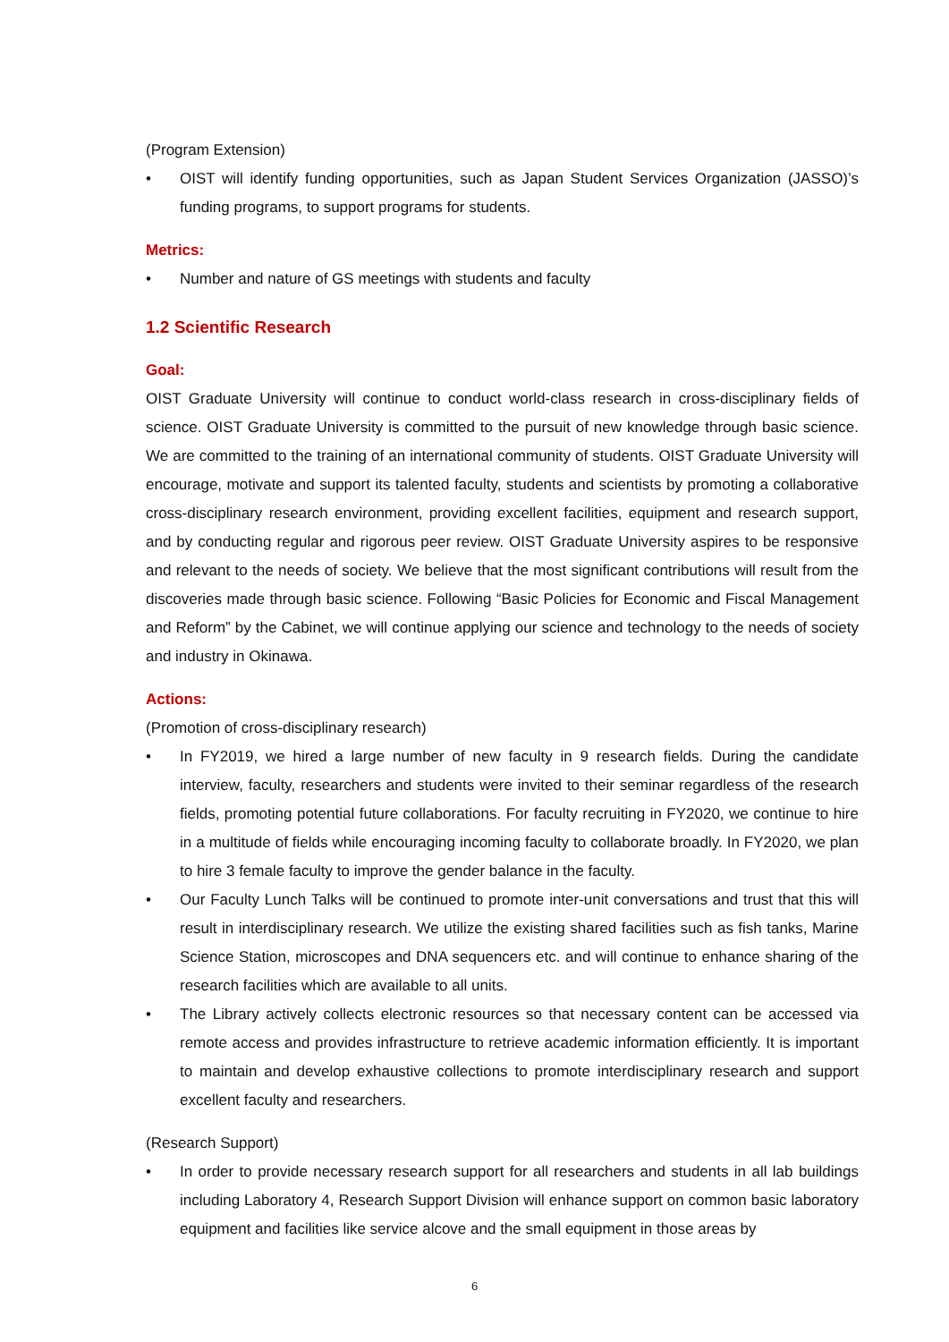(Program Extension)
• OIST will identify funding opportunities, such as Japan Student Services Organization (JASSO)’s funding programs, to support programs for students.
Metrics:
• Number and nature of GS meetings with students and faculty
1.2 Scientific Research
Goal:
OIST Graduate University will continue to conduct world-class research in cross-disciplinary fields of science. OIST Graduate University is committed to the pursuit of new knowledge through basic science. We are committed to the training of an international community of students. OIST Graduate University will encourage, motivate and support its talented faculty, students and scientists by promoting a collaborative cross-disciplinary research environment, providing excellent facilities, equipment and research support, and by conducting regular and rigorous peer review. OIST Graduate University aspires to be responsive and relevant to the needs of society. We believe that the most significant contributions will result from the discoveries made through basic science. Following “Basic Policies for Economic and Fiscal Management and Reform” by the Cabinet, we will continue applying our science and technology to the needs of society and industry in Okinawa.
Actions:
(Promotion of cross-disciplinary research)
• In FY2019, we hired a large number of new faculty in 9 research fields. During the candidate interview, faculty, researchers and students were invited to their seminar regardless of the research fields, promoting potential future collaborations. For faculty recruiting in FY2020, we continue to hire in a multitude of fields while encouraging incoming faculty to collaborate broadly. In FY2020, we plan to hire 3 female faculty to improve the gender balance in the faculty.
• Our Faculty Lunch Talks will be continued to promote inter-unit conversations and trust that this will result in interdisciplinary research. We utilize the existing shared facilities such as fish tanks, Marine Science Station, microscopes and DNA sequencers etc. and will continue to enhance sharing of the research facilities which are available to all units.
• The Library actively collects electronic resources so that necessary content can be accessed via remote access and provides infrastructure to retrieve academic information efficiently. It is important to maintain and develop exhaustive collections to promote interdisciplinary research and support excellent faculty and researchers.
(Research Support)
• In order to provide necessary research support for all researchers and students in all lab buildings including Laboratory 4, Research Support Division will enhance support on common basic laboratory equipment and facilities like service alcove and the small equipment in those areas by
6